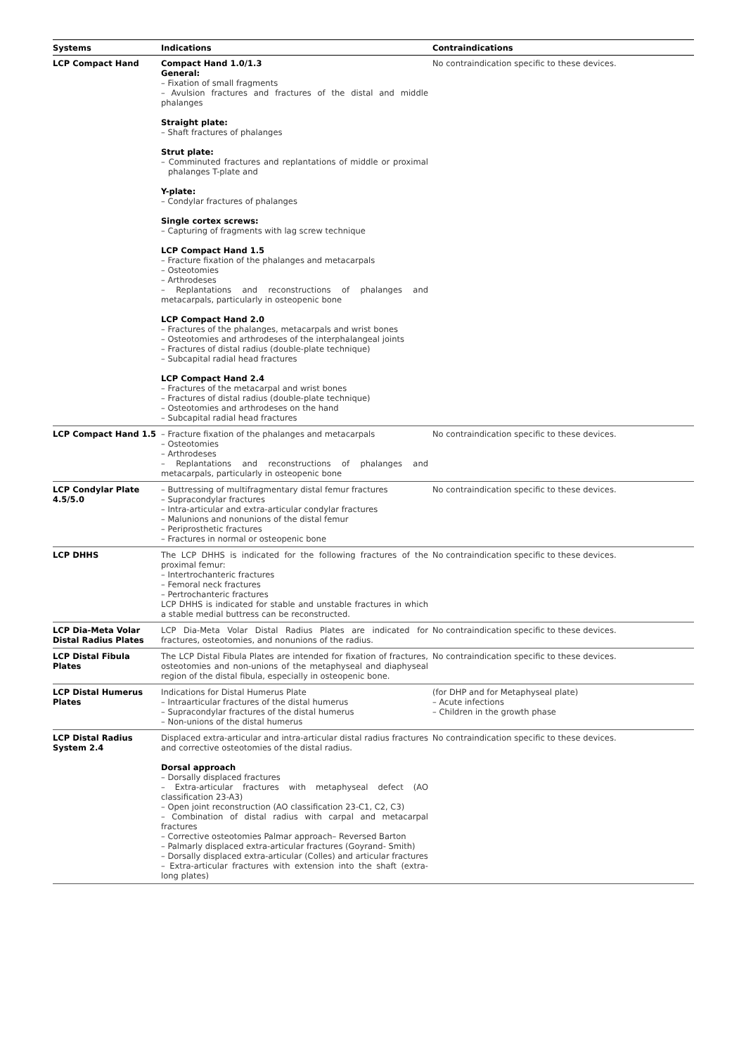| Systems | Indications | Contraindications |
| --- | --- | --- |
| LCP Compact Hand | Compact Hand 1.0/1.3 General: – Fixation of small fragments – Avulsion fractures and fractures of the distal and middle phalanges Straight plate: – Shaft fractures of phalanges Strut plate: – Comminuted fractures and replantations of middle or proximal phalanges T-plate and Y-plate: – Condylar fractures of phalanges Single cortex screws: – Capturing of fragments with lag screw technique LCP Compact Hand 1.5 – Fracture fixation of the phalanges and metacarpals – Osteotomies – Arthrodeses – Replantations and reconstructions of phalanges and metacarpals, particularly in osteopenic bone LCP Compact Hand 2.0 – Fractures of the phalanges, metacarpals and wrist bones – Osteotomies and arthrodeses of the interphalangeal joints – Fractures of distal radius (double-plate technique) – Subcapital radial head fractures LCP Compact Hand 2.4 – Fractures of the metacarpal and wrist bones – Fractures of distal radius (double-plate technique) – Osteotomies and arthrodeses on the hand – Subcapital radial head fractures | No contraindication specific to these devices. |
| LCP Compact Hand 1.5 | – Fracture fixation of the phalanges and metacarpals – Osteotomies – Arthrodeses – Replantations and reconstructions of phalanges and metacarpals, particularly in osteopenic bone | No contraindication specific to these devices. |
| LCP Condylar Plate 4.5/5.0 | – Buttressing of multifragmentary distal femur fractures – Supracondylar fractures – Intra-articular and extra-articular condylar fractures – Malunions and nonunions of the distal femur – Periprosthetic fractures – Fractures in normal or osteopenic bone | No contraindication specific to these devices. |
| LCP DHHS | The LCP DHHS is indicated for the following fractures of the proximal femur: – Intertrochanteric fractures – Femoral neck fractures – Pertrochanteric fractures LCP DHHS is indicated for stable and unstable fractures in which a stable medial buttress can be reconstructed. | No contraindication specific to these devices. |
| LCP Dia-Meta Volar Distal Radius Plates | LCP Dia-Meta Volar Distal Radius Plates are indicated for fractures, osteotomies, and nonunions of the radius. | No contraindication specific to these devices. |
| LCP Distal Fibula Plates | The LCP Distal Fibula Plates are intended for fixation of fractures, osteotomies and non-unions of the metaphyseal and diaphyseal region of the distal fibula, especially in osteopenic bone. | No contraindication specific to these devices. |
| LCP Distal Humerus Plates | Indications for Distal Humerus Plate – Intraarticular fractures of the distal humerus – Supracondylar fractures of the distal humerus – Non-unions of the distal humerus | (for DHP and for Metaphyseal plate) – Acute infections – Children in the growth phase |
| LCP Distal Radius System 2.4 | Displaced extra-articular and intra-articular distal radius fractures and corrective osteotomies of the distal radius. Dorsal approach – Dorsally displaced fractures – Extra-articular fractures with metaphyseal defect (AO classification 23-A3) – Open joint reconstruction (AO classification 23-C1, C2, C3) – Combination of distal radius with carpal and metacarpal fractures – Corrective osteotomies Palmar approach– Reversed Barton – Palmarly displaced extra-articular fractures (Goyrand- Smith) – Dorsally displaced extra-articular (Colles) and articular fractures – Extra-articular fractures with extension into the shaft (extra-long plates) | No contraindication specific to these devices. |